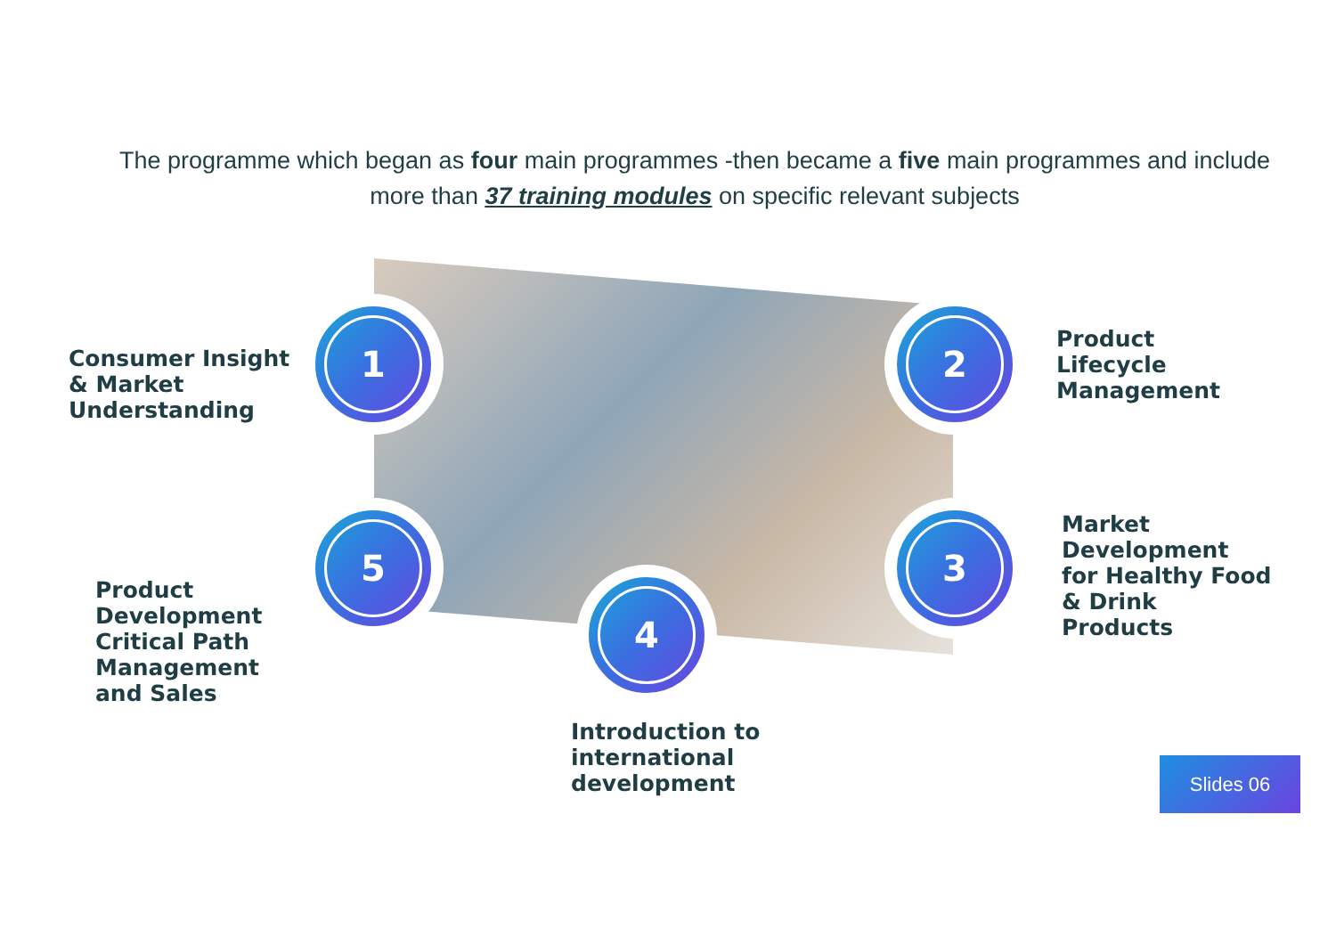The programme which began as four main programmes -then became a five main programmes and include more than 37 training modules on specific relevant subjects
Consumer Insight
& Market
Understanding
1 2
Product
Lifecycle
Management
3
Market
Development
for Healthy Food
& Drink
Products
4
Introduction to
international
development
5
Product
Development
Critical Path
Management
and Sales
Slides 06